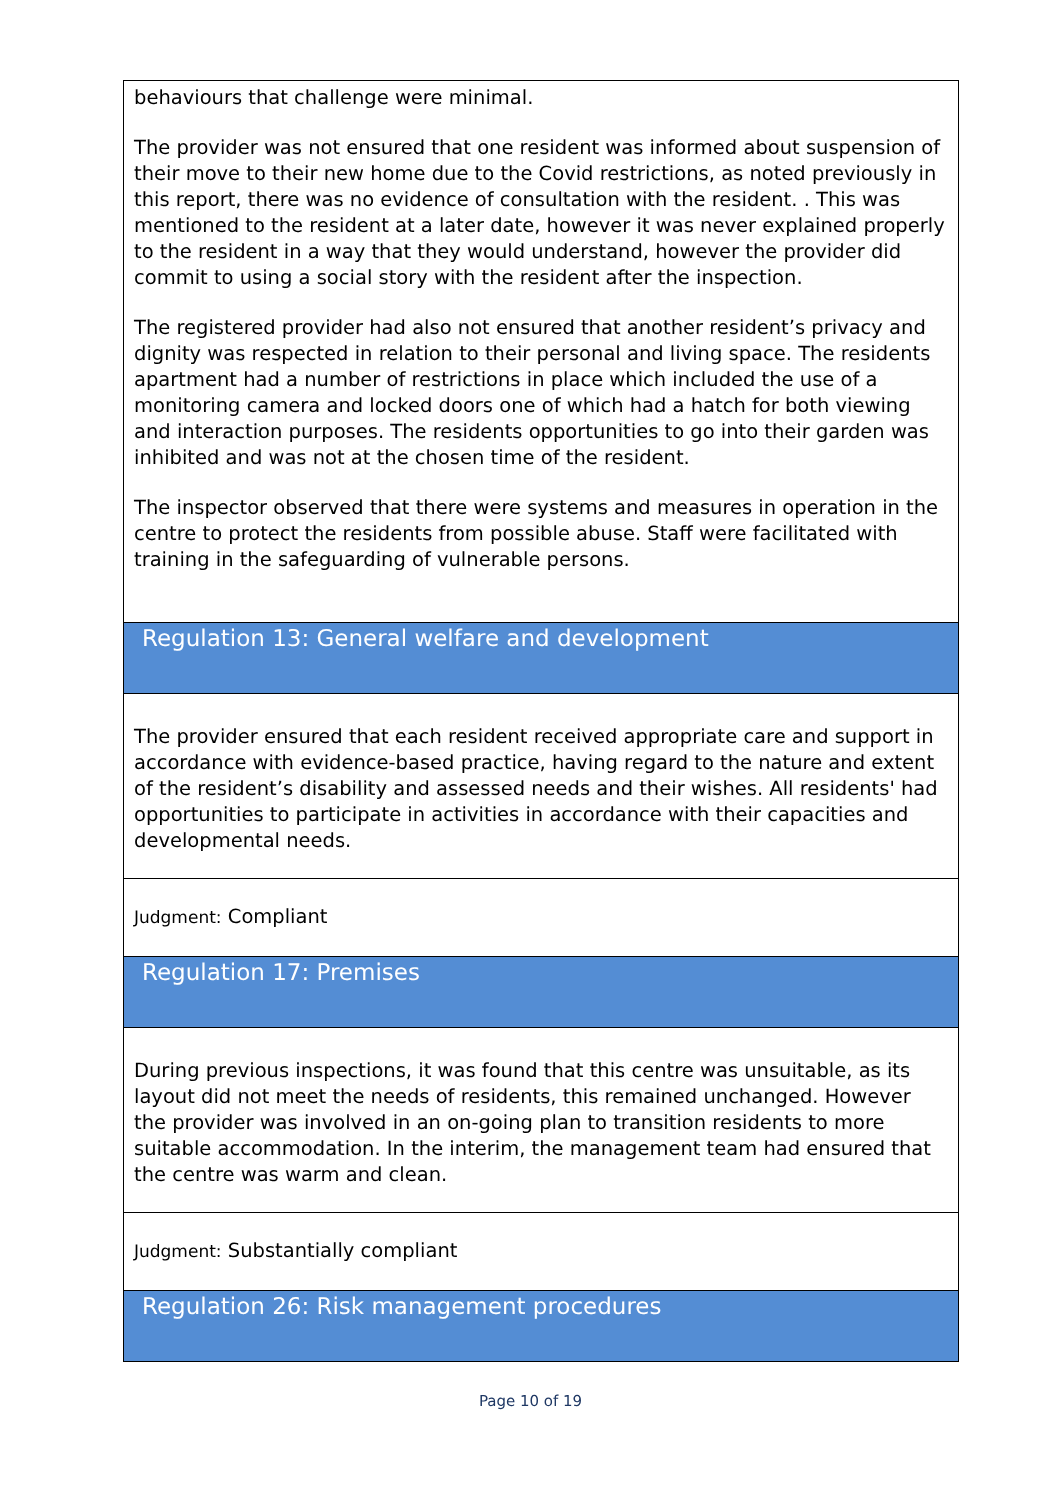behaviours that challenge were minimal.
The provider was not ensured that one resident was informed about suspension of their move to their new home due to the Covid restrictions, as noted previously in this report, there was no evidence of consultation with the resident. . This was mentioned to the resident at a later date, however it was never explained properly to the resident in a way that they would understand, however the provider did commit to using a social story with the resident after the inspection.
The registered provider had also not ensured that another resident’s privacy and dignity was respected in relation to their personal and living space. The residents apartment had a number of restrictions in place which included the use of a monitoring camera and locked doors one of which had a hatch for both viewing and interaction purposes. The residents opportunities to go into their garden was inhibited and was not at the chosen time of the resident.
The inspector observed that there were systems and measures in operation in the centre to protect the residents from possible abuse. Staff were facilitated with training in the safeguarding of vulnerable persons.
Regulation 13: General welfare and development
The provider ensured that each resident received appropriate care and support in accordance with evidence-based practice, having regard to the nature and extent of the resident’s disability and assessed needs and their wishes. All residents' had opportunities to participate in activities in accordance with their capacities and developmental needs.
Judgment: Compliant
Regulation 17: Premises
During previous inspections, it was found that this centre was unsuitable, as its layout did not meet the needs of residents, this remained unchanged. However the provider was involved in an on-going plan to transition residents to more suitable accommodation. In the interim, the management team had ensured that the centre was warm and clean.
Judgment: Substantially compliant
Regulation 26: Risk management procedures
Page 10 of 19